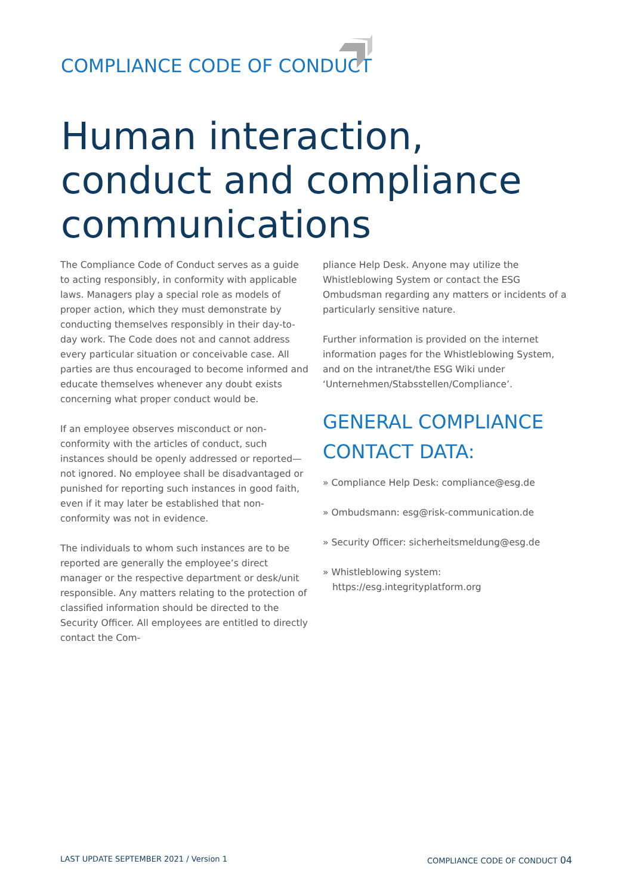COMPLIANCE CODE OF CONDUCT
Human interaction,
conduct and compliance
communications
The Compliance Code of Conduct serves as a guide to acting responsibly, in conformity with applicable laws. Managers play a special role as models of proper action, which they must demonstrate by conducting themselves responsibly in their day-to-day work. The Code does not and cannot address every particular situation or conceivable case. All parties are thus encouraged to become informed and educate themselves whenever any doubt exists concerning what proper conduct would be.
If an employee observes misconduct or non-conformity with the articles of conduct, such instances should be openly addressed or reported—not ignored. No employee shall be disadvantaged or punished for reporting such instances in good faith, even if it may later be established that non-conformity was not in evidence.
The individuals to whom such instances are to be reported are generally the employee’s direct manager or the respective department or desk/unit responsible. Any matters relating to the protection of classified information should be directed to the Security Officer. All employees are entitled to directly contact the Com-
pliance Help Desk. Anyone may utilize the Whistleblowing System or contact the ESG Ombudsman regarding any matters or incidents of a particularly sensitive nature.
Further information is provided on the internet information pages for the Whistleblowing System, and on the intranet/the ESG Wiki under ‘Unternehmen/Stabsstellen/Compliance’.
GENERAL COMPLIANCE CONTACT DATA:
» Compliance Help Desk: compliance@esg.de
» Ombudsmann: esg@risk-communication.de
» Security Officer: sicherheitsmeldung@esg.de
» Whistleblowing system:
https://esg.integrityplatform.org
LAST UPDATE SEPTEMBER 2021 / Version 1
COMPLIANCE CODE OF CONDUCT 04